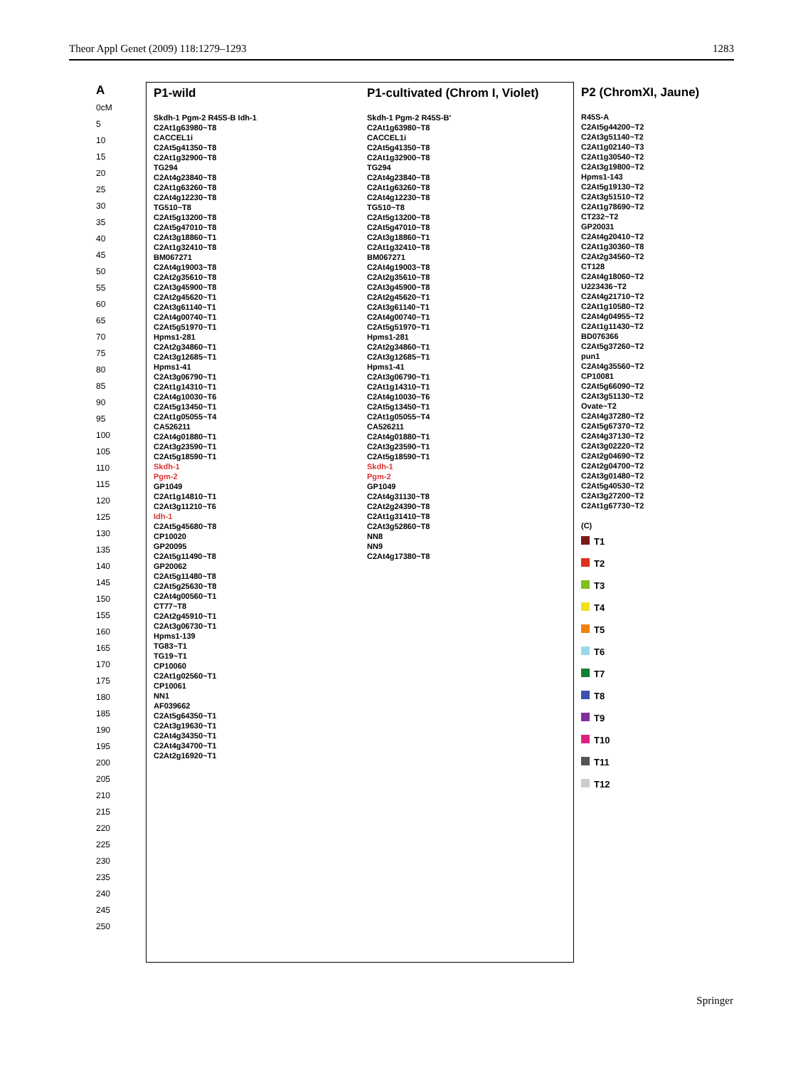Theor Appl Genet (2009) 118:1279–1293 1283
A
0cM
5
10
15
20
25
30
35
40
45
50
55
60
65
70
75
80
85
90
95
100
105
110
115
120
125
130
135
140
145
150
155
160
165
170
175
180
185
190
195
200
205
210
215
220
225
230
235
240
245
250
P1-wild
Skdh-1 Pgm-2 R45S-B Idh-1
C2At1g63980~T8
CACCEL1i
C2At5g41350~T8
C2At1g32900~T8
TG294
C2At4g23840~T8
C2At1g63260~T8
C2At4g12230~T8
TG510~T8
C2At5g13200~T8
C2At5g47010~T8
C2At3g18860~T1
C2At1g32410~T8
BM067271
C2At4g19003~T8
C2At2g35610~T8
C2At3g45900~T8
C2At2g45620~T1
C2At3g61140~T1
C2At4g00740~T1
C2At5g51970~T1
Hpms1-281
C2At2g34860~T1
C2At3g12685~T1
Hpms1-41
C2At3g06790~T1
C2At1g14310~T1
C2At4g10030~T6
C2At5g13450~T1
C2At1g05055~T4
CA526211
C2At4g01880~T1
C2At3g23590~T1
C2At5g18590~T1
Skdh-1
Pgm-2
GP1049
C2At1g14810~T1
C2At3g11210~T6
Idh-1
C2At5g45680~T8
CP10020
GP20095
C2At5g11490~T8
GP20062
C2At5g11480~T8
C2At5g25630~T8
C2At4g00560~T1
CT77~T8
C2At2g45910~T1
C2At3g06730~T1
Hpms1-139
TG83~T1
TG19~T1
CP10060
C2At1g02560~T1
CP10061
NN1
AF039662
C2At5g64350~T1
C2At3g19630~T1
C2At4g34350~T1
C2At4g34700~T1
C2At2g16920~T1
P1-cultivated (Chrom I, Violet)
Skdh-1 Pgm-2 R45S-B'
C2At1g63980~T8
CACCEL1i
C2At5g41350~T8
C2At1g32900~T8
TG294
C2At4g23840~T8
C2At1g63260~T8
C2At4g12230~T8
TG510~T8
C2At5g13200~T8
C2At5g47010~T8
C2At3g18860~T1
C2At1g32410~T8
BM067271
C2At4g19003~T8
C2At2g35610~T8
C2At3g45900~T8
C2At2g45620~T1
C2At3g61140~T1
C2At4g00740~T1
C2At5g51970~T1
Hpms1-281
C2At2g34860~T1
C2At3g12685~T1
Hpms1-41
C2At3g06790~T1
C2At1g14310~T1
C2At4g10030~T6
C2At5g13450~T1
C2At1g05055~T4
CA526211
C2At4g01880~T1
C2At3g23590~T1
C2At5g18590~T1
Skdh-1
Pgm-2
GP1049
C2At4g31130~T8
C2At2g24390~T8
C2At1g31410~T8
C2At3g52860~T8
NN8
NN9
C2At4g17380~T8
P2 (ChromXI, Jaune)
R45S-A
C2At5g44200~T2
C2At3g51140~T2
C2At1g02140~T3
C2At1g30540~T2
C2At3g19800~T2
Hpms1-143
C2At5g19130~T2
C2At3g51510~T2
C2At1g78690~T2
CT232~T2
GP20031
C2At4g20410~T2
C2At1g30360~T8
C2At2g34560~T2
CT128
C2At4g18060~T2
U223436~T2
C2At4g21710~T2
C2At1g10580~T2
C2At4g04955~T2
C2At1g11430~T2
BD076366
C2At5g37260~T2
pun1
C2At4g35560~T2
CP10081
C2At5g66090~T2
C2At3g51130~T2
Ovate~T2
C2At4g37280~T2
C2At5g67370~T2
C2At4g37130~T2
C2At3g02220~T2
C2At2g04690~T2
C2At2g04700~T2
C2At3g01480~T2
C2At5g40530~T2
C2At3g27200~T2
C2At1g67730~T2
(C)
T1
T2
T3
T4
T5
T6
T7
T8
T9
T10
T11
T12
Springer